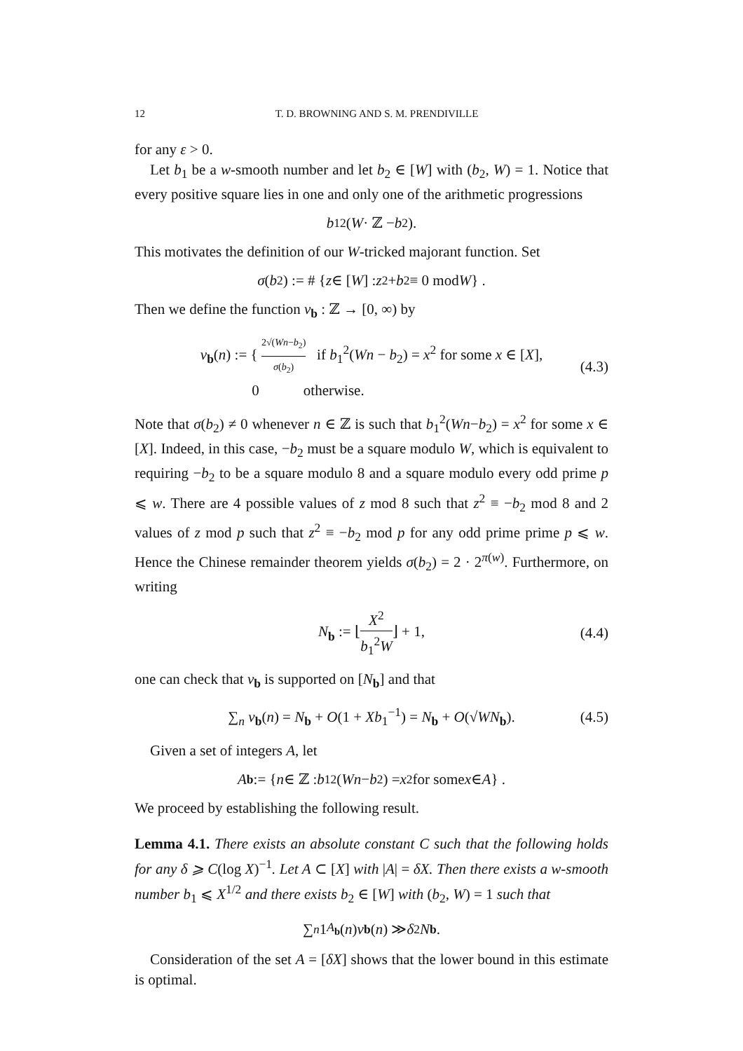12 T. D. BROWNING AND S. M. PRENDIVILLE
for any ε > 0.
Let b<sub>1</sub> be a w-smooth number and let b<sub>2</sub> ∈ [W] with (b<sub>2</sub>, W) = 1. Notice that every positive square lies in one and only one of the arithmetic progressions
b<sub>1</sub><sup>2</sup>(W · ℤ − b<sub>2</sub>).
This motivates the definition of our W-tricked majorant function. Set
σ (b<sub>2</sub>) := # { z ∈ [W] : z<sup>2</sup> + b<sub>2</sub> ≡ 0 mod W } .
Then we define the function ν<sub>b</sub> : ℤ → [0, ∞) by
ν<sub>b</sub>(n) := { 2√(Wn−b<sub>2</sub>) σ(b<sub>2</sub>) if b<sub>1</sub><sup>2</sup>(Wn − b<sub>2</sub>) = x<sup>2</sup> for some x ∈ [X],
0 otherwise. (4.3)
Note that σ(b<sub>2</sub>) ≠ 0 whenever n ∈ ℤ is such that b<sub>1</sub><sup>2</sup>(Wn−b<sub>2</sub>) = x<sup>2</sup> for some x ∈ [X]. Indeed, in this case, −b<sub>2</sub> must be a square modulo W, which is equivalent to requiring −b<sub>2</sub> to be a square modulo 8 and a square modulo every odd prime p ⩽ w. There are 4 possible values of z mod 8 such that z<sup>2</sup> ≡ −b<sub>2</sub> mod 8 and 2 values of z mod p such that z<sup>2</sup> ≡ −b<sub>2</sub> mod p for any odd prime prime p ⩽ w. Hence the Chinese remainder theorem yields σ(b<sub>2</sub>) = 2 · 2<sup>π(w)</sup>. Furthermore, on writing
N<sub>b</sub> := ⌊X<sup>2</sup> b<sub>1</sub><sup>2</sup>W⌋ + 1, (4.4)
one can check that ν<sub>b</sub> is supported on [N<sub>b</sub>] and that
∑<sub>n</sub> ν<sub>b</sub>(n) = N<sub>b</sub> + O(1 + Xb<sub>1</sub><sup>−1</sup>) = N<sub>b</sub> + O(√WN<sub>b</sub>). (4.5)
Given a set of integers A, let
A<sub>b</sub> := { n ∈ ℤ : b<sub>1</sub><sup>2</sup>(Wn − b<sub>2</sub>) = x<sup>2</sup> for some x ∈ A } .
We proceed by establishing the following result.
Lemma 4.1. There exists an absolute constant C such that the following holds for any δ ⩾ C(log X)<sup>−1</sup>. Let A ⊂ [X] with |A| = δX. Then there exists a w-smooth number b<sub>1</sub> ⩽ X<sup>1/2</sup> and there exists b<sub>2</sub> ∈ [W] with (b<sub>2</sub>, W) = 1 such that
∑<sub>n</sub> 1<sub>A<sub>b</sub></sub> (n) ν<sub>b</sub> (n) ≫ δ<sup>2</sup> N<sub>b</sub>.
Consideration of the set A = [δX] shows that the lower bound in this estimate is optimal.